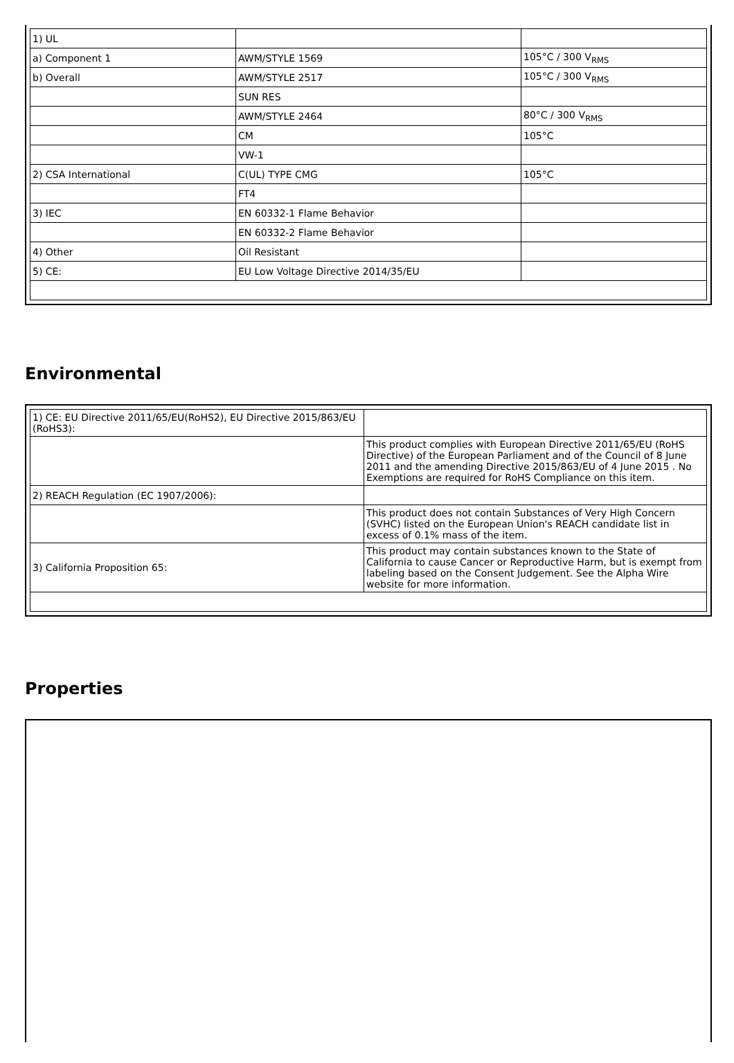| 1) UL | | |
| a) Component 1 | AWM/STYLE 1569 | 105°C / 300 V<sub>RMS</sub> |
| b) Overall | AWM/STYLE 2517 | 105°C / 300 V<sub>RMS</sub> |
| | SUN RES | |
| | AWM/STYLE 2464 | 80°C / 300 V<sub>RMS</sub> |
| | CM | 105°C |
| | VW-1 | |
| 2) CSA International | C(UL) TYPE CMG | 105°C |
| | FT4 | |
| 3) IEC | EN 60332-1 Flame Behavior | |
| | EN 60332-2 Flame Behavior | |
| 4) Other | Oil Resistant | |
| 5) CE: | EU Low Voltage Directive 2014/35/EU | |
Environmental
| 1) CE: EU Directive 2011/65/EU(RoHS2), EU Directive 2015/863/EU (RoHS3): | |
| | This product complies with European Directive 2011/65/EU (RoHS Directive) of the European Parliament and of the Council of 8 June 2011 and the amending Directive 2015/863/EU of 4 June 2015 . No Exemptions are required for RoHS Compliance on this item. |
| 2) REACH Regulation (EC 1907/2006): | |
| | This product does not contain Substances of Very High Concern (SVHC) listed on the European Union's REACH candidate list in excess of 0.1% mass of the item. |
| 3) California Proposition 65: | This product may contain substances known to the State of California to cause Cancer or Reproductive Harm, but is exempt from labeling based on the Consent Judgement. See the Alpha Wire website for more information. |
Properties